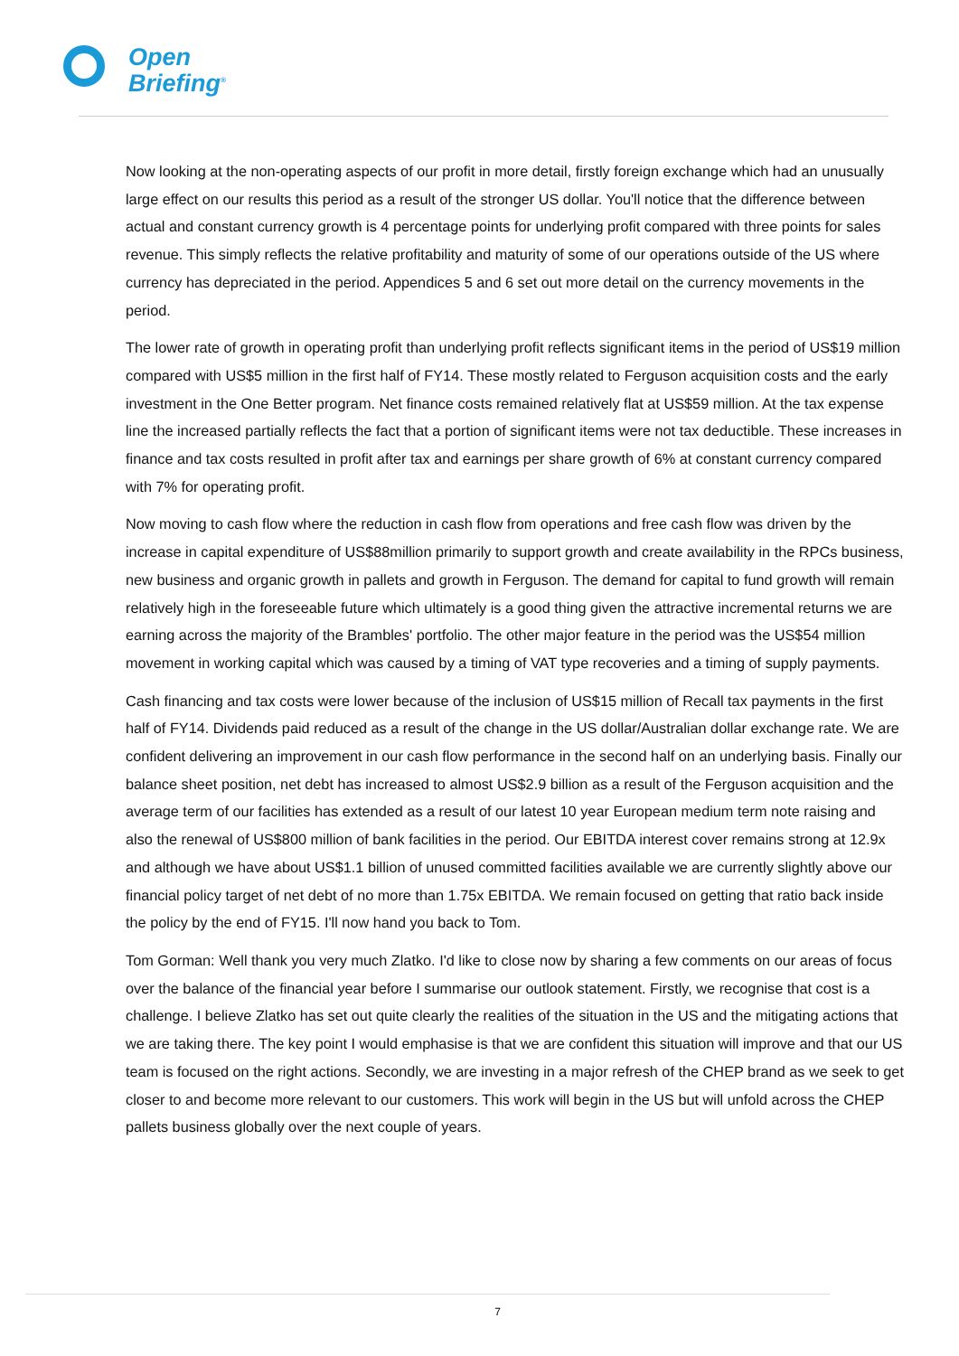Open
Briefing<sup>®</sup>
Now looking at the non-operating aspects of our profit in more detail, firstly foreign exchange which had an unusually large effect on our results this period as a result of the stronger US dollar. You'll notice that the difference between actual and constant currency growth is 4 percentage points for underlying profit compared with three points for sales revenue. This simply reflects the relative profitability and maturity of some of our operations outside of the US where currency has depreciated in the period. Appendices 5 and 6 set out more detail on the currency movements in the period.
The lower rate of growth in operating profit than underlying profit reflects significant items in the period of US$19 million compared with US$5 million in the first half of FY14. These mostly related to Ferguson acquisition costs and the early investment in the One Better program. Net finance costs remained relatively flat at US$59 million. At the tax expense line the increased partially reflects the fact that a portion of significant items were not tax deductible. These increases in finance and tax costs resulted in profit after tax and earnings per share growth of 6% at constant currency compared with 7% for operating profit.
Now moving to cash flow where the reduction in cash flow from operations and free cash flow was driven by the increase in capital expenditure of US$88million primarily to support growth and create availability in the RPCs business, new business and organic growth in pallets and growth in Ferguson. The demand for capital to fund growth will remain relatively high in the foreseeable future which ultimately is a good thing given the attractive incremental returns we are earning across the majority of the Brambles' portfolio. The other major feature in the period was the US$54 million movement in working capital which was caused by a timing of VAT type recoveries and a timing of supply payments.
Cash financing and tax costs were lower because of the inclusion of US$15 million of Recall tax payments in the first half of FY14. Dividends paid reduced as a result of the change in the US dollar/Australian dollar exchange rate. We are confident delivering an improvement in our cash flow performance in the second half on an underlying basis. Finally our balance sheet position, net debt has increased to almost US$2.9 billion as a result of the Ferguson acquisition and the average term of our facilities has extended as a result of our latest 10 year European medium term note raising and also the renewal of US$800 million of bank facilities in the period. Our EBITDA interest cover remains strong at 12.9x and although we have about US$1.1 billion of unused committed facilities available we are currently slightly above our financial policy target of net debt of no more than 1.75x EBITDA. We remain focused on getting that ratio back inside the policy by the end of FY15. I'll now hand you back to Tom.
Tom Gorman: Well thank you very much Zlatko. I'd like to close now by sharing a few comments on our areas of focus over the balance of the financial year before I summarise our outlook statement. Firstly, we recognise that cost is a challenge. I believe Zlatko has set out quite clearly the realities of the situation in the US and the mitigating actions that we are taking there. The key point I would emphasise is that we are confident this situation will improve and that our US team is focused on the right actions. Secondly, we are investing in a major refresh of the CHEP brand as we seek to get closer to and become more relevant to our customers. This work will begin in the US but will unfold across the CHEP pallets business globally over the next couple of years.
7